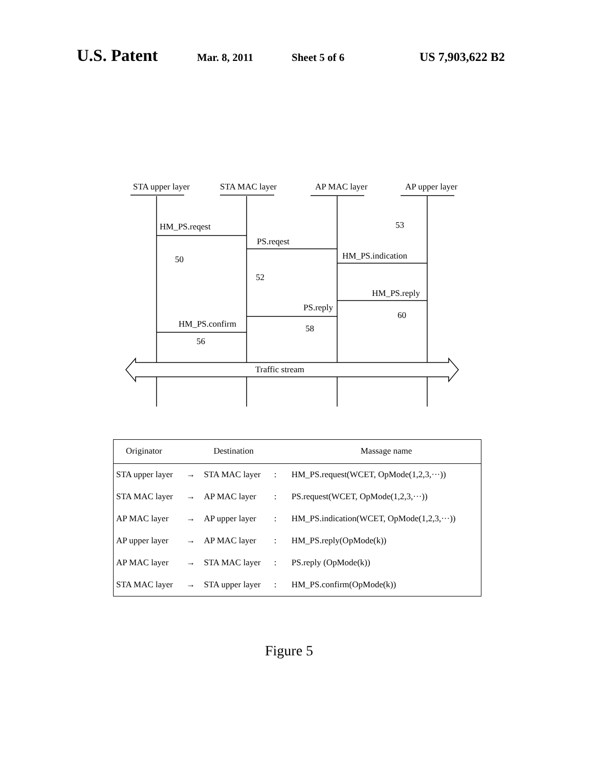U.S. Patent Mar. 8, 2011 Sheet 5 of 6 US 7,903,622 B2
STA upper layer STA MAC layer AP MAC layer AP upper layer
HM_PS.reqest
50
PS.reqest
52
53
HM_PS.indication
HM_PS.reply
PS.reply
60
HM_PS.confirm 58
56
Traffic stream
| Originator | | Destination | | Massage name |
| --- | --- | --- | --- | --- |
| STA upper layer | → | STA MAC layer | : | HM_PS.request(WCET, OpMode(1,2,3,···)) |
| STA MAC layer | → | AP MAC layer | : | PS.request(WCET, OpMode(1,2,3,···)) |
| AP MAC layer | → | AP upper layer | : | HM_PS.indication(WCET, OpMode(1,2,3,···)) |
| AP upper layer | → | AP MAC layer | : | HM_PS.reply(OpMode(k)) |
| AP MAC layer | → | STA MAC layer | : | PS.reply (OpMode(k)) |
| STA MAC layer | → | STA upper layer | : | HM_PS.confirm(OpMode(k)) |
Figure 5